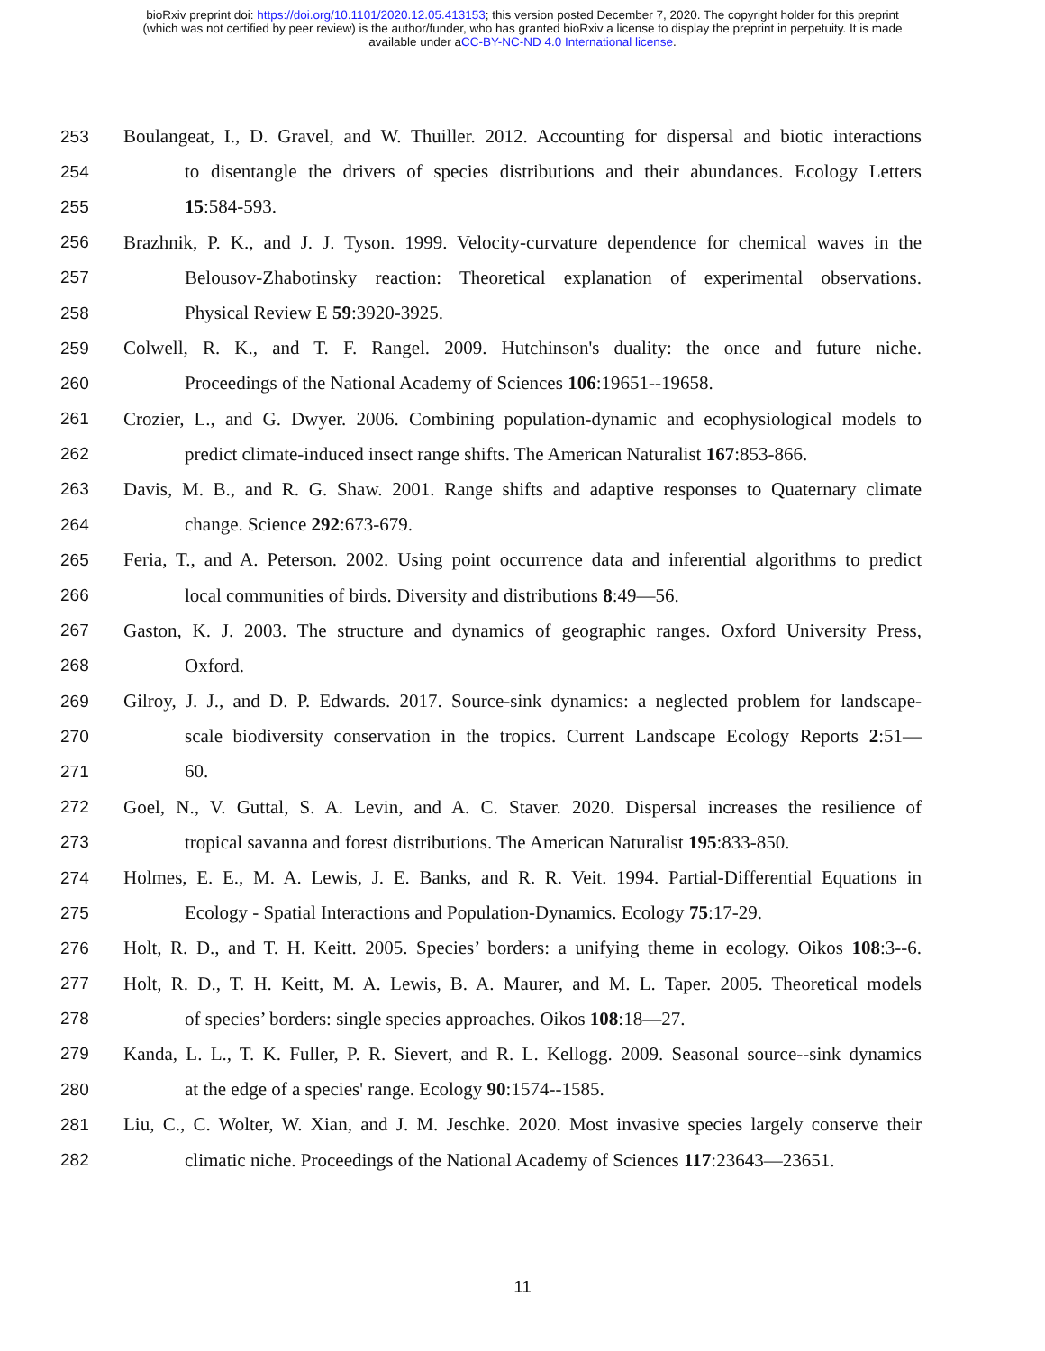bioRxiv preprint doi: https://doi.org/10.1101/2020.12.05.413153; this version posted December 7, 2020. The copyright holder for this preprint
(which was not certified by peer review) is the author/funder, who has granted bioRxiv a license to display the preprint in perpetuity. It is made
available under aCC-BY-NC-ND 4.0 International license.
253 Boulangeat, I., D. Gravel, and W. Thuiller. 2012. Accounting for dispersal and biotic interactions
254 to disentangle the drivers of species distributions and their abundances. Ecology Letters
255 15:584-593.
256 Brazhnik, P. K., and J. J. Tyson. 1999. Velocity-curvature dependence for chemical waves in the
257 Belousov-Zhabotinsky reaction: Theoretical explanation of experimental observations.
258 Physical Review E 59:3920-3925.
259 Colwell, R. K., and T. F. Rangel. 2009. Hutchinson's duality: the once and future niche.
260 Proceedings of the National Academy of Sciences 106:19651--19658.
261 Crozier, L., and G. Dwyer. 2006. Combining population-dynamic and ecophysiological models to
262 predict climate-induced insect range shifts. The American Naturalist 167:853-866.
263 Davis, M. B., and R. G. Shaw. 2001. Range shifts and adaptive responses to Quaternary climate
264 change. Science 292:673-679.
265 Feria, T., and A. Peterson. 2002. Using point occurrence data and inferential algorithms to predict
266 local communities of birds. Diversity and distributions 8:49—56.
267 Gaston, K. J. 2003. The structure and dynamics of geographic ranges. Oxford University Press,
268 Oxford.
269 Gilroy, J. J., and D. P. Edwards. 2017. Source-sink dynamics: a neglected problem for landscape-
270 scale biodiversity conservation in the tropics. Current Landscape Ecology Reports 2:51—
271 60.
272 Goel, N., V. Guttal, S. A. Levin, and A. C. Staver. 2020. Dispersal increases the resilience of
273 tropical savanna and forest distributions. The American Naturalist 195:833-850.
274 Holmes, E. E., M. A. Lewis, J. E. Banks, and R. R. Veit. 1994. Partial-Differential Equations in
275 Ecology - Spatial Interactions and Population-Dynamics. Ecology 75:17-29.
276 Holt, R. D., and T. H. Keitt. 2005. Species’ borders: a unifying theme in ecology. Oikos 108:3--6.
277 Holt, R. D., T. H. Keitt, M. A. Lewis, B. A. Maurer, and M. L. Taper. 2005. Theoretical models
278 of species’ borders: single species approaches. Oikos 108:18—27.
279 Kanda, L. L., T. K. Fuller, P. R. Sievert, and R. L. Kellogg. 2009. Seasonal source--sink dynamics
280 at the edge of a species' range. Ecology 90:1574--1585.
281 Liu, C., C. Wolter, W. Xian, and J. M. Jeschke. 2020. Most invasive species largely conserve their
282 climatic niche. Proceedings of the National Academy of Sciences 117:23643—23651.
11